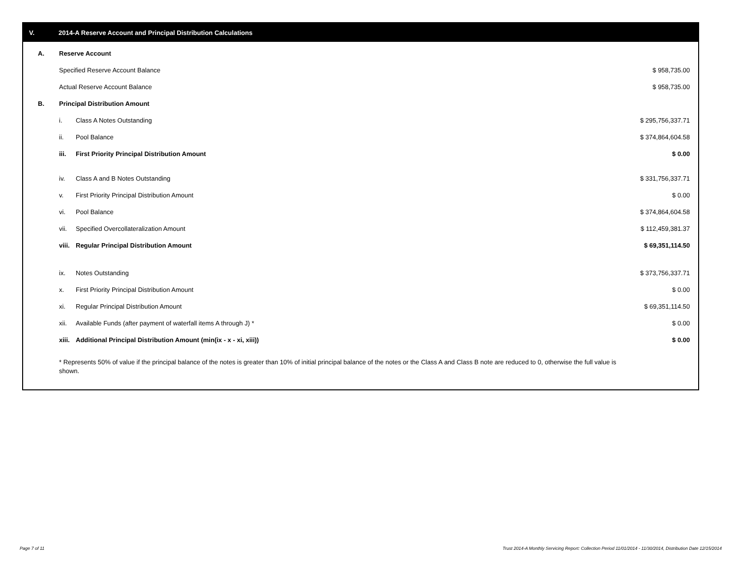V. 2014-A Reserve Account and Principal Distribution Calculations
| A. | Reserve Account | | |
| | Specified Reserve Account Balance | | $ 958,735.00 |
| | Actual Reserve Account Balance | | $ 958,735.00 |
| B. | Principal Distribution Amount | | |
| | i. | Class A Notes Outstanding | $ 295,756,337.71 |
| | ii. | Pool Balance | $ 374,864,604.58 |
| | iii. | First Priority Principal Distribution Amount | $ 0.00 |
| | iv. | Class A and B Notes Outstanding | $ 331,756,337.71 |
| | v. | First Priority Principal Distribution Amount | $ 0.00 |
| | vi. | Pool Balance | $ 374,864,604.58 |
| | vii. | Specified Overcollateralization Amount | $ 112,459,381.37 |
| | viii. | Regular Principal Distribution Amount | $ 69,351,114.50 |
| | ix. | Notes Outstanding | $ 373,756,337.71 |
| | x. | First Priority Principal Distribution Amount | $ 0.00 |
| | xi. | Regular Principal Distribution Amount | $ 69,351,114.50 |
| | xii. | Available Funds (after payment of waterfall items A through J) * | $ 0.00 |
| | xiii. | Additional Principal Distribution Amount (min(ix - x - xi, xiii)) | $ 0.00 |
* Represents 50% of value if the principal balance of the notes is greater than 10% of initial principal balance of the notes or the Class A and Class B note are reduced to 0, otherwise the full value is shown.
Page 7 of 11
Trust 2014-A Monthly Servicing Report: Collection Period 11/01/2014 - 11/30/2014, Distribution Date 12/15/2014